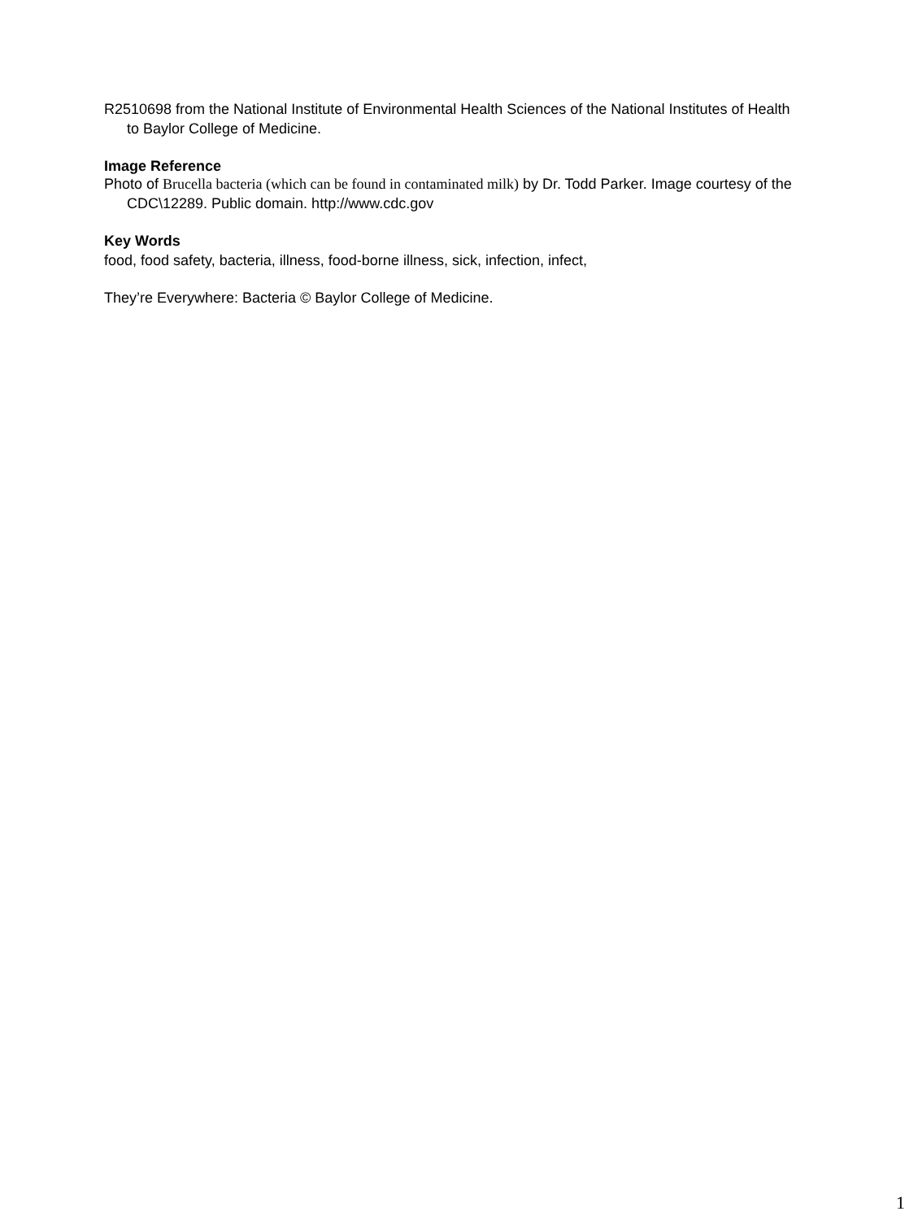R2510698 from the National Institute of Environmental Health Sciences of the National Institutes of Health to Baylor College of Medicine.
Image Reference
Photo of Brucella bacteria (which can be found in contaminated milk) by Dr. Todd Parker. Image courtesy of the CDC\12289. Public domain. http://www.cdc.gov
Key Words
food, food safety, bacteria, illness, food-borne illness, sick, infection, infect,
They’re Everywhere: Bacteria © Baylor College of Medicine.
1